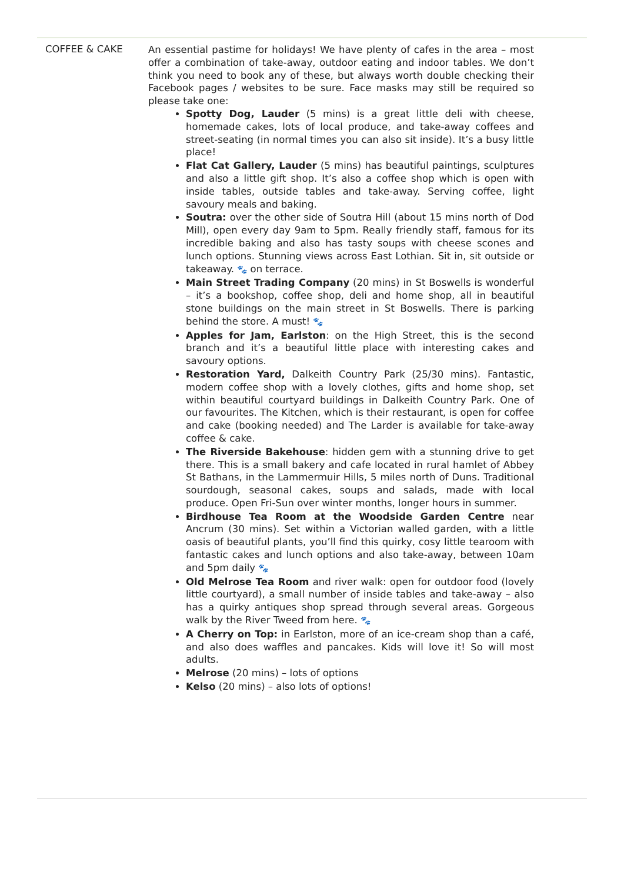COFFEE & CAKE
An essential pastime for holidays! We have plenty of cafes in the area – most offer a combination of take-away, outdoor eating and indoor tables. We don’t think you need to book any of these, but always worth double checking their Facebook pages / websites to be sure. Face masks may still be required so please take one:
Spotty Dog, Lauder (5 mins) is a great little deli with cheese, homemade cakes, lots of local produce, and take-away coffees and street-seating (in normal times you can also sit inside). It’s a busy little place!
Flat Cat Gallery, Lauder (5 mins) has beautiful paintings, sculptures and also a little gift shop. It’s also a coffee shop which is open with inside tables, outside tables and take-away. Serving coffee, light savoury meals and baking.
Soutra: over the other side of Soutra Hill (about 15 mins north of Dod Mill), open every day 9am to 5pm. Really friendly staff, famous for its incredible baking and also has tasty soups with cheese scones and lunch options. Stunning views across East Lothian. Sit in, sit outside or takeaway. 🐾 on terrace.
Main Street Trading Company (20 mins) in St Boswells is wonderful – it’s a bookshop, coffee shop, deli and home shop, all in beautiful stone buildings on the main street in St Boswells. There is parking behind the store. A must! 🐾
Apples for Jam, Earlston: on the High Street, this is the second branch and it’s a beautiful little place with interesting cakes and savoury options.
Restoration Yard, Dalkeith Country Park (25/30 mins). Fantastic, modern coffee shop with a lovely clothes, gifts and home shop, set within beautiful courtyard buildings in Dalkeith Country Park. One of our favourites. The Kitchen, which is their restaurant, is open for coffee and cake (booking needed) and The Larder is available for take-away coffee & cake.
The Riverside Bakehouse: hidden gem with a stunning drive to get there. This is a small bakery and cafe located in rural hamlet of Abbey St Bathans, in the Lammermuir Hills, 5 miles north of Duns. Traditional sourdough, seasonal cakes, soups and salads, made with local produce. Open Fri-Sun over winter months, longer hours in summer.
Birdhouse Tea Room at the Woodside Garden Centre near Ancrum (30 mins). Set within a Victorian walled garden, with a little oasis of beautiful plants, you’ll find this quirky, cosy little tearoom with fantastic cakes and lunch options and also take-away, between 10am and 5pm daily 🐾
Old Melrose Tea Room and river walk: open for outdoor food (lovely little courtyard), a small number of inside tables and take-away – also has a quirky antiques shop spread through several areas. Gorgeous walk by the River Tweed from here. 🐾
A Cherry on Top: in Earlston, more of an ice-cream shop than a café, and also does waffles and pancakes. Kids will love it! So will most adults.
Melrose (20 mins) – lots of options
Kelso (20 mins) – also lots of options!